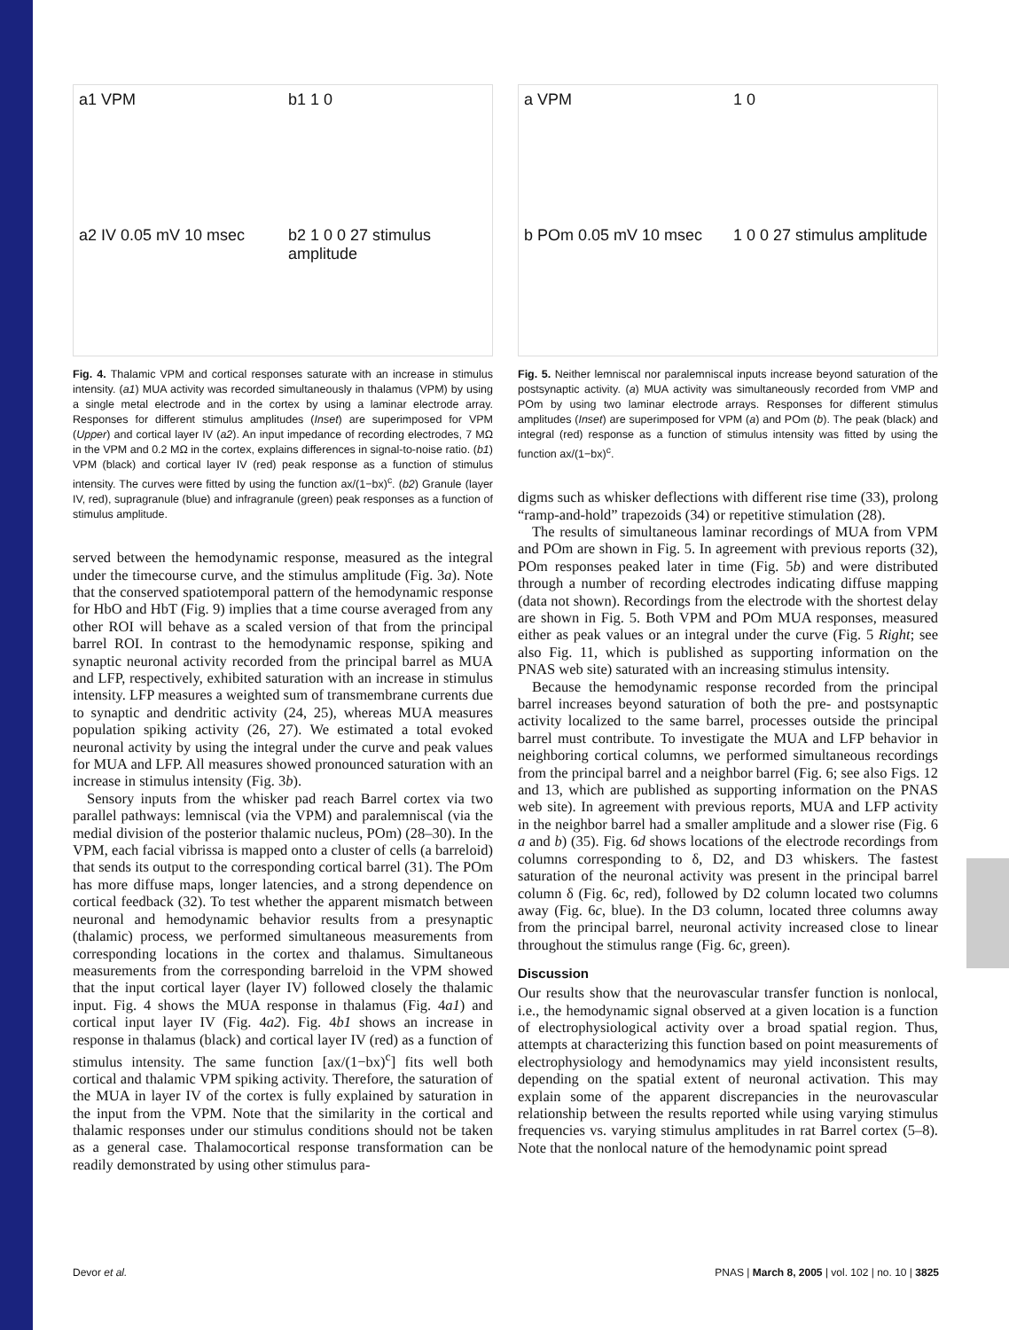a1 VPM
b1 1 0
a2 IV 0.05 mV 10 msec
b2 1 0 0 27 stimulus amplitude
Fig. 4. Thalamic VPM and cortical responses saturate with an increase in stimulus intensity. (a1) MUA activity was recorded simultaneously in thalamus (VPM) by using a single metal electrode and in the cortex by using a laminar electrode array. Responses for different stimulus amplitudes (Inset) are superimposed for VPM (Upper) and cortical layer IV (a2). An input impedance of recording electrodes, 7 MΩ in the VPM and 0.2 MΩ in the cortex, explains differences in signal-to-noise ratio. (b1) VPM (black) and cortical layer IV (red) peak response as a function of stimulus intensity. The curves were fitted by using the function ax/(1−bx)<sup>c</sup>. (b2) Granule (layer IV, red), supragranule (blue) and infragranule (green) peak responses as a function of stimulus amplitude.
served between the hemodynamic response, measured as the integral under the timecourse curve, and the stimulus amplitude (Fig. 3a). Note that the conserved spatiotemporal pattern of the hemodynamic response for HbO and HbT (Fig. 9) implies that a time course averaged from any other ROI will behave as a scaled version of that from the principal barrel ROI. In contrast to the hemodynamic response, spiking and synaptic neuronal activity recorded from the principal barrel as MUA and LFP, respectively, exhibited saturation with an increase in stimulus intensity. LFP measures a weighted sum of transmembrane currents due to synaptic and dendritic activity (24, 25), whereas MUA measures population spiking activity (26, 27). We estimated a total evoked neuronal activity by using the integral under the curve and peak values for MUA and LFP. All measures showed pronounced saturation with an increase in stimulus intensity (Fig. 3b).
Sensory inputs from the whisker pad reach Barrel cortex via two parallel pathways: lemniscal (via the VPM) and paralemniscal (via the medial division of the posterior thalamic nucleus, POm) (28–30). In the VPM, each facial vibrissa is mapped onto a cluster of cells (a barreloid) that sends its output to the corresponding cortical barrel (31). The POm has more diffuse maps, longer latencies, and a strong dependence on cortical feedback (32). To test whether the apparent mismatch between neuronal and hemodynamic behavior results from a presynaptic (thalamic) process, we performed simultaneous measurements from corresponding locations in the cortex and thalamus. Simultaneous measurements from the corresponding barreloid in the VPM showed that the input cortical layer (layer IV) followed closely the thalamic input. Fig. 4 shows the MUA response in thalamus (Fig. 4a1) and cortical input layer IV (Fig. 4a2). Fig. 4b1 shows an increase in response in thalamus (black) and cortical layer IV (red) as a function of stimulus intensity. The same function [ax/(1−bx)<sup>c</sup>] fits well both cortical and thalamic VPM spiking activity. Therefore, the saturation of the MUA in layer IV of the cortex is fully explained by saturation in the input from the VPM. Note that the similarity in the cortical and thalamic responses under our stimulus conditions should not be taken as a general case. Thalamocortical response transformation can be readily demonstrated by using other stimulus para-
a VPM
1 0
b POm 0.05 mV 10 msec
1 0 0 27 stimulus amplitude
Fig. 5. Neither lemniscal nor paralemniscal inputs increase beyond saturation of the postsynaptic activity. (a) MUA activity was simultaneously recorded from VMP and POm by using two laminar electrode arrays. Responses for different stimulus amplitudes (Inset) are superimposed for VPM (a) and POm (b). The peak (black) and integral (red) response as a function of stimulus intensity was fitted by using the function ax/(1−bx)<sup>c</sup>.
digms such as whisker deflections with different rise time (33), prolong “ramp-and-hold” trapezoids (34) or repetitive stimulation (28).
The results of simultaneous laminar recordings of MUA from VPM and POm are shown in Fig. 5. In agreement with previous reports (32), POm responses peaked later in time (Fig. 5b) and were distributed through a number of recording electrodes indicating diffuse mapping (data not shown). Recordings from the electrode with the shortest delay are shown in Fig. 5. Both VPM and POm MUA responses, measured either as peak values or an integral under the curve (Fig. 5 Right; see also Fig. 11, which is published as supporting information on the PNAS web site) saturated with an increasing stimulus intensity.
Because the hemodynamic response recorded from the principal barrel increases beyond saturation of both the pre- and postsynaptic activity localized to the same barrel, processes outside the principal barrel must contribute. To investigate the MUA and LFP behavior in neighboring cortical columns, we performed simultaneous recordings from the principal barrel and a neighbor barrel (Fig. 6; see also Figs. 12 and 13, which are published as supporting information on the PNAS web site). In agreement with previous reports, MUA and LFP activity in the neighbor barrel had a smaller amplitude and a slower rise (Fig. 6 a and b) (35). Fig. 6d shows locations of the electrode recordings from columns corresponding to δ, D2, and D3 whiskers. The fastest saturation of the neuronal activity was present in the principal barrel column δ (Fig. 6c, red), followed by D2 column located two columns away (Fig. 6c, blue). In the D3 column, located three columns away from the principal barrel, neuronal activity increased close to linear throughout the stimulus range (Fig. 6c, green).
Discussion
Our results show that the neurovascular transfer function is nonlocal, i.e., the hemodynamic signal observed at a given location is a function of electrophysiological activity over a broad spatial region. Thus, attempts at characterizing this function based on point measurements of electrophysiology and hemodynamics may yield inconsistent results, depending on the spatial extent of neuronal activation. This may explain some of the apparent discrepancies in the neurovascular relationship between the results reported while using varying stimulus frequencies vs. varying stimulus amplitudes in rat Barrel cortex (5–8). Note that the nonlocal nature of the hemodynamic point spread
Devor et al. PNAS | March 8, 2005 | vol. 102 | no. 10 | 3825